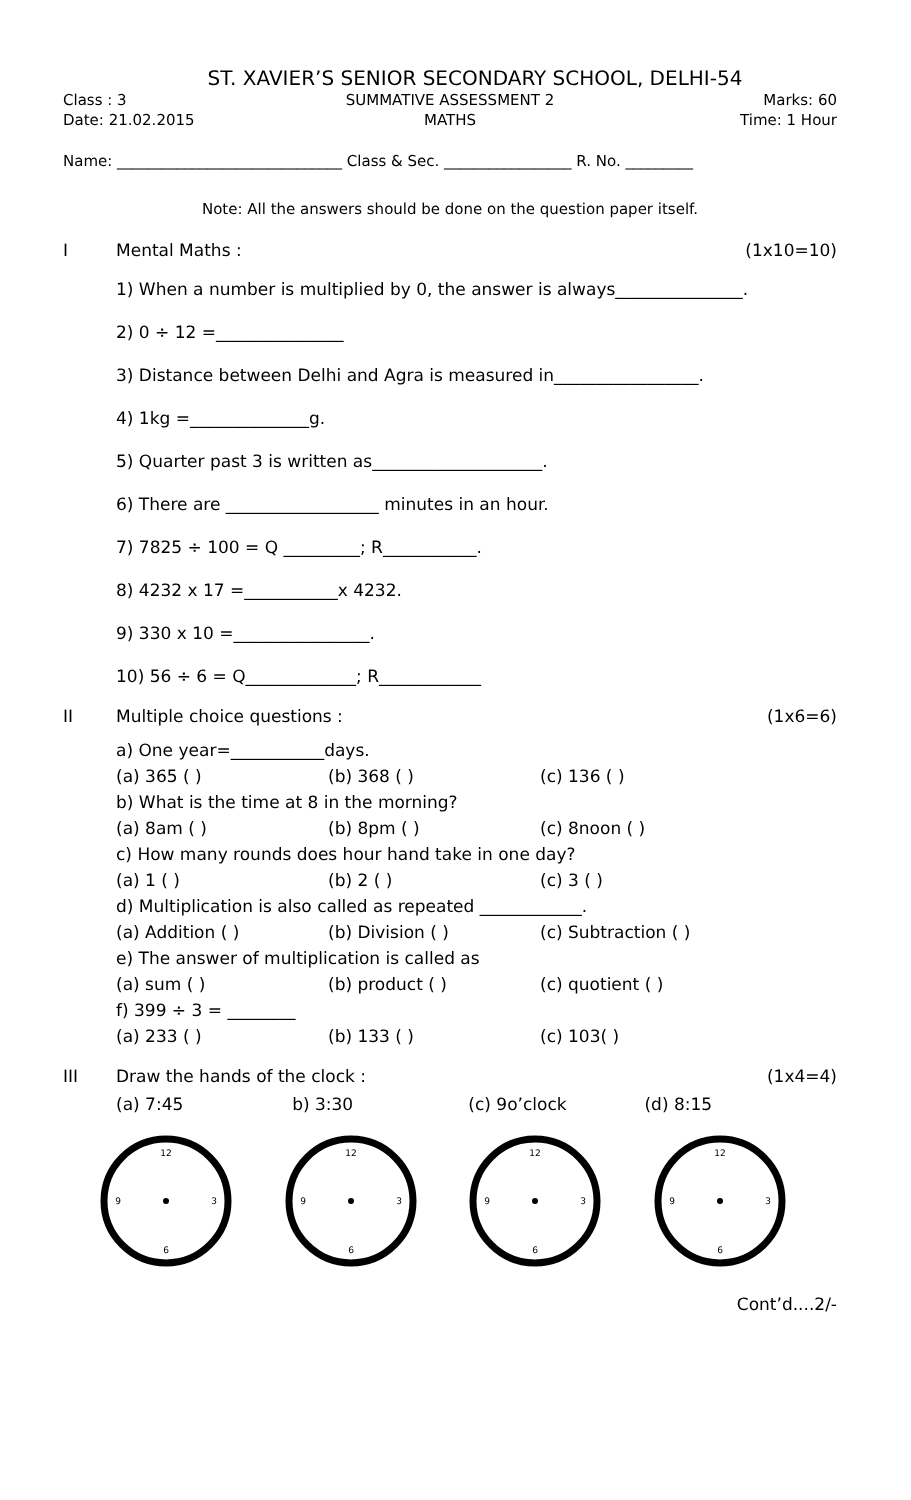ST. XAVIER’S SENIOR SECONDARY SCHOOL, DELHI-54
Class : 3 SUMMATIVE ASSESSMENT 2 Marks: 60
Date: 21.02.2015 MATHS Time: 1 Hour
Name: ______________________________ Class & Sec. _________________ R. No. _________
Note: All the answers should be done on the question paper itself.
I Mental Maths : (1x10=10)
1) When a number is multiplied by 0, the answer is always_______________.
2) 0 ÷ 12 =_______________
3) Distance between Delhi and Agra is measured in_________________.
4) 1kg =______________g.
5) Quarter past 3 is written as____________________.
6) There are __________________ minutes in an hour.
7) 7825 ÷ 100 = Q _________; R___________.
8) 4232 x 17 =___________x 4232.
9) 330 x 10 =________________.
10) 56 ÷ 6 = Q_____________; R____________
II Multiple choice questions : (1x6=6)
a) One year=___________days.
(a) 365 ( ) (b) 368 ( ) (c) 136 ( )
b) What is the time at 8 in the morning?
(a) 8am ( ) (b) 8pm ( ) (c) 8noon ( )
c) How many rounds does hour hand take in one day?
(a) 1 ( ) (b) 2 ( ) (c) 3 ( )
d) Multiplication is also called as repeated ____________.
(a) Addition ( ) (b) Division ( ) (c) Subtraction ( )
e) The answer of multiplication is called as
(a) sum ( ) (b) product ( ) (c) quotient ( )
f) 399 ÷ 3 = ________
(a) 233 ( ) (b) 133 ( ) (c) 103( )
III Draw the hands of the clock : (1x4=4)
(a) 7:45 b) 3:30 (c) 9o’clock (d) 8:15
12
3
6
9
12
3
6
9
12
3
6
9
12
3
6
9
Cont’d....2/-